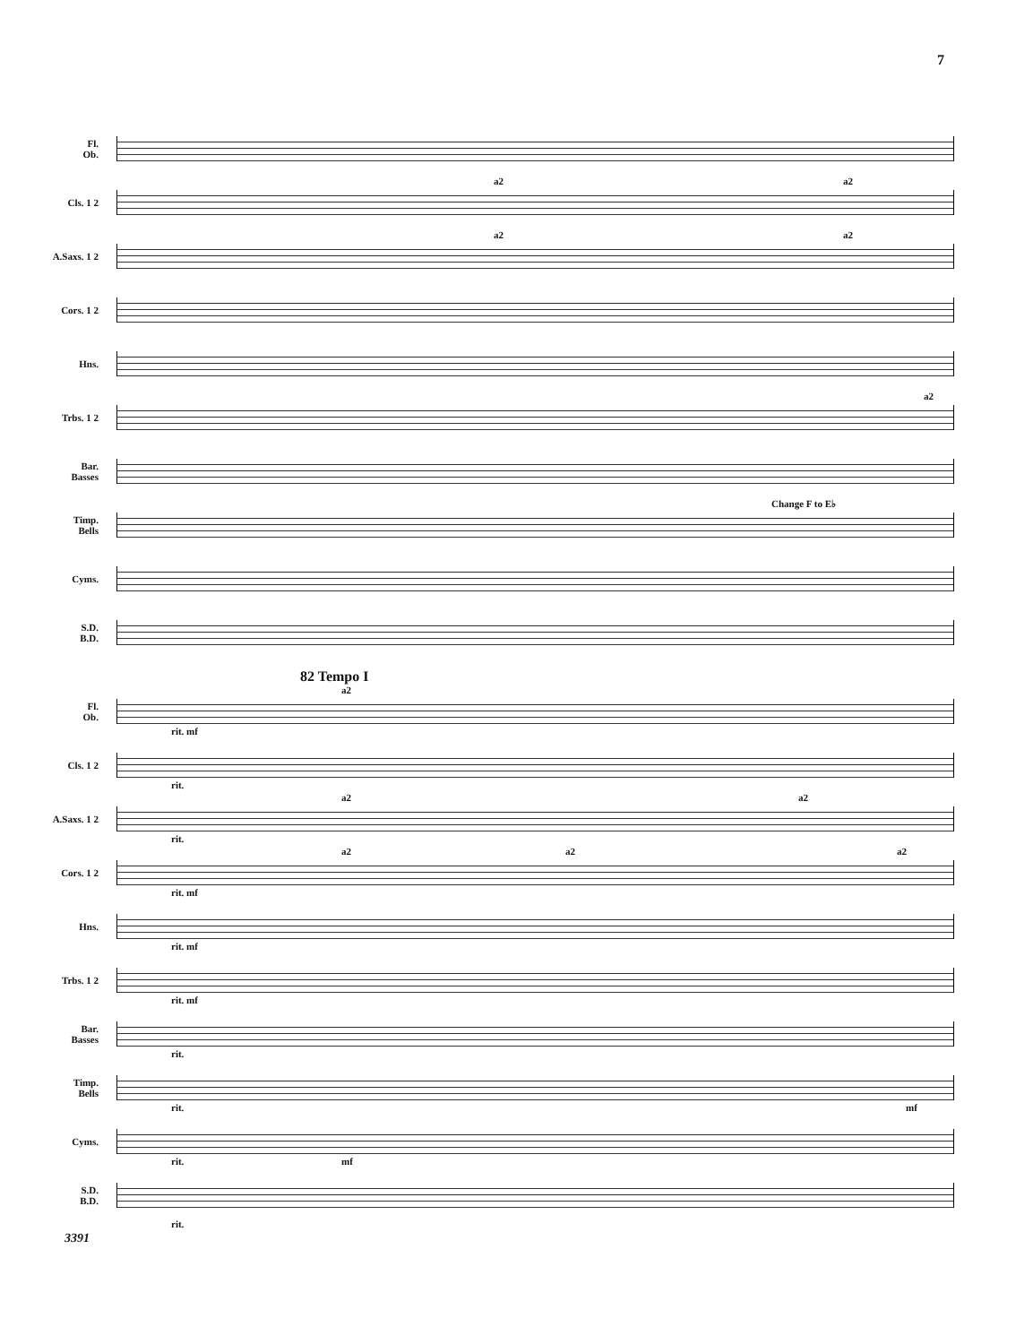7
Fl.
Ob.
Cls. 1 2
a2 a2
A.Saxs. 1 2
a2 a2
Cors. 1 2
Hns.
Trbs. 1 2
a2
Bar.
Basses
Timp.
Bells
Change F to E♭
Cyms.
S.D.
B.D.
82 Tempo I
Fl.
Ob.
rit. mf
a2
Cls. 1 2
rit.
A.Saxs. 1 2
rit.
a2 a2
Cors. 1 2
rit. mf
a2 a2 a2
Hns.
rit. mf
Trbs. 1 2
rit. mf
Bar.
Basses
rit.
Timp.
Bells
rit. mf
Cyms.
rit. mf
S.D.
B.D.
rit.
3391